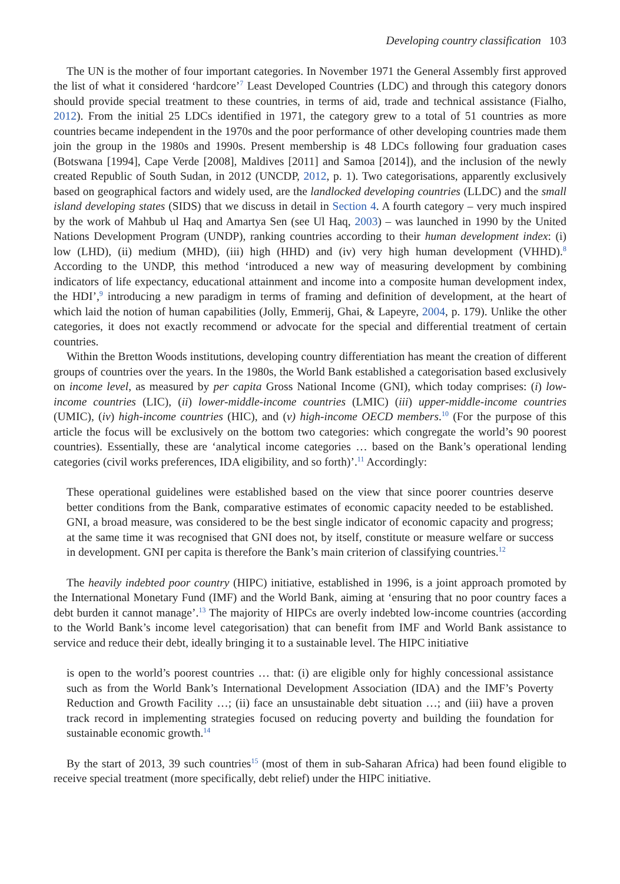Developing country classification 103
The UN is the mother of four important categories. In November 1971 the General Assembly first approved the list of what it considered ‘hardcore’<sup>7</sup> Least Developed Countries (LDC) and through this category donors should provide special treatment to these countries, in terms of aid, trade and technical assistance (Fialho, 2012). From the initial 25 LDCs identified in 1971, the category grew to a total of 51 countries as more countries became independent in the 1970s and the poor performance of other developing countries made them join the group in the 1980s and 1990s. Present membership is 48 LDCs following four graduation cases (Botswana [1994], Cape Verde [2008], Maldives [2011] and Samoa [2014]), and the inclusion of the newly created Republic of South Sudan, in 2012 (UNCDP, 2012, p. 1). Two categorisations, apparently exclusively based on geographical factors and widely used, are the landlocked developing countries (LLDC) and the small island developing states (SIDS) that we discuss in detail in Section 4. A fourth category – very much inspired by the work of Mahbub ul Haq and Amartya Sen (see Ul Haq, 2003) – was launched in 1990 by the United Nations Development Program (UNDP), ranking countries according to their human development index: (i) low (LHD), (ii) medium (MHD), (iii) high (HHD) and (iv) very high human development (VHHD).<sup>8</sup> According to the UNDP, this method ‘introduced a new way of measuring development by combining indicators of life expectancy, educational attainment and income into a composite human development index, the HDI’,<sup>9</sup> introducing a new paradigm in terms of framing and definition of development, at the heart of which laid the notion of human capabilities (Jolly, Emmerij, Ghai, & Lapeyre, 2004, p. 179). Unlike the other categories, it does not exactly recommend or advocate for the special and differential treatment of certain countries.
Within the Bretton Woods institutions, developing country differentiation has meant the creation of different groups of countries over the years. In the 1980s, the World Bank established a categorisation based exclusively on income level, as measured by per capita Gross National Income (GNI), which today comprises: (i) low-income countries (LIC), (ii) lower-middle-income countries (LMIC) (iii) upper-middle-income countries (UMIC), (iv) high-income countries (HIC), and (v) high-income OECD members.<sup>10</sup> (For the purpose of this article the focus will be exclusively on the bottom two categories: which congregate the world’s 90 poorest countries). Essentially, these are ‘analytical income categories … based on the Bank’s operational lending categories (civil works preferences, IDA eligibility, and so forth)’.<sup>11</sup> Accordingly:
These operational guidelines were established based on the view that since poorer countries deserve better conditions from the Bank, comparative estimates of economic capacity needed to be established. GNI, a broad measure, was considered to be the best single indicator of economic capacity and progress; at the same time it was recognised that GNI does not, by itself, constitute or measure welfare or success in development. GNI per capita is therefore the Bank’s main criterion of classifying countries.<sup>12</sup>
The heavily indebted poor country (HIPC) initiative, established in 1996, is a joint approach promoted by the International Monetary Fund (IMF) and the World Bank, aiming at ‘ensuring that no poor country faces a debt burden it cannot manage’.<sup>13</sup> The majority of HIPCs are overly indebted low-income countries (according to the World Bank’s income level categorisation) that can benefit from IMF and World Bank assistance to service and reduce their debt, ideally bringing it to a sustainable level. The HIPC initiative
is open to the world’s poorest countries … that: (i) are eligible only for highly concessional assistance such as from the World Bank’s International Development Association (IDA) and the IMF’s Poverty Reduction and Growth Facility …; (ii) face an unsustainable debt situation …; and (iii) have a proven track record in implementing strategies focused on reducing poverty and building the foundation for sustainable economic growth.<sup>14</sup>
By the start of 2013, 39 such countries<sup>15</sup> (most of them in sub-Saharan Africa) had been found eligible to receive special treatment (more specifically, debt relief) under the HIPC initiative.